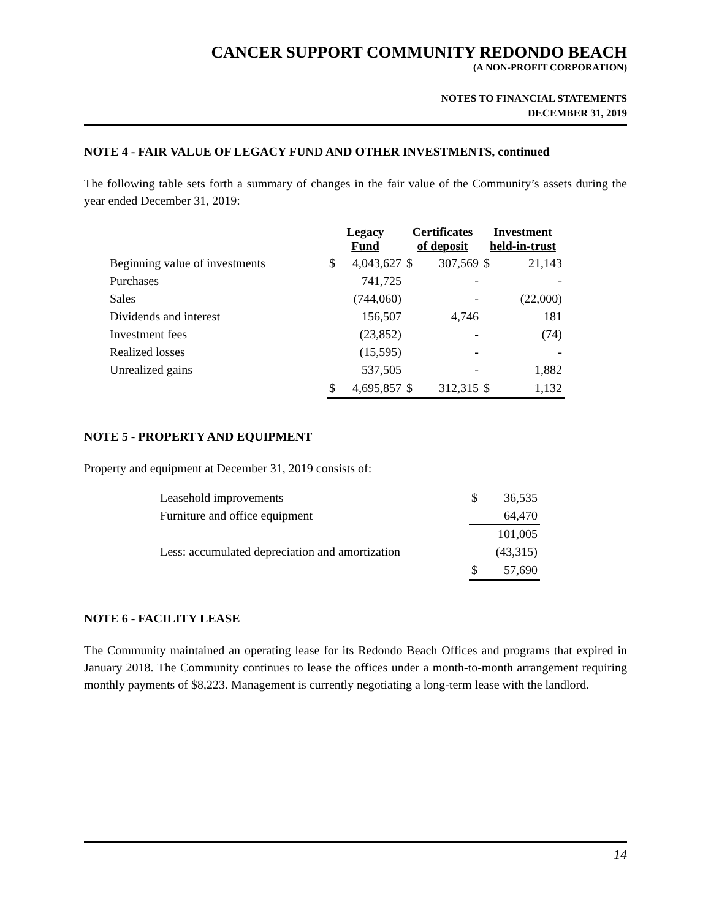CANCER SUPPORT COMMUNITY REDONDO BEACH
(A NON-PROFIT CORPORATION)
NOTES TO FINANCIAL STATEMENTS
DECEMBER 31, 2019
NOTE 4 - FAIR VALUE OF LEGACY FUND AND OTHER INVESTMENTS, continued
The following table sets forth a summary of changes in the fair value of the Community’s assets during the year ended December 31, 2019:
| | Legacy Fund | | Certificates of deposit | | Investment held-in-trust | |
| --- | --- | --- | --- | --- | --- | --- |
| Beginning value of investments | $ | 4,043,627 | $ | 307,569 | $ | 21,143 |
| Purchases | | 741,725 | | - | | - |
| Sales | | (744,060) | | - | | (22,000) |
| Dividends and interest | | 156,507 | | 4,746 | | 181 |
| Investment fees | | (23,852) | | - | | (74) |
| Realized losses | | (15,595) | | - | | - |
| Unrealized gains | | 537,505 | | - | | 1,882 |
| | $ | 4,695,857 | $ | 312,315 | $ | 1,132 |
NOTE 5 - PROPERTY AND EQUIPMENT
Property and equipment at December 31, 2019 consists of:
| Leasehold improvements | $ | 36,535 |
| Furniture and office equipment | | 64,470 |
| | | 101,005 |
| Less: accumulated depreciation and amortization | | (43,315) |
| | $ | 57,690 |
NOTE 6 - FACILITY LEASE
The Community maintained an operating lease for its Redondo Beach Offices and programs that expired in January 2018. The Community continues to lease the offices under a month-to-month arrangement requiring monthly payments of $8,223. Management is currently negotiating a long-term lease with the landlord.
14